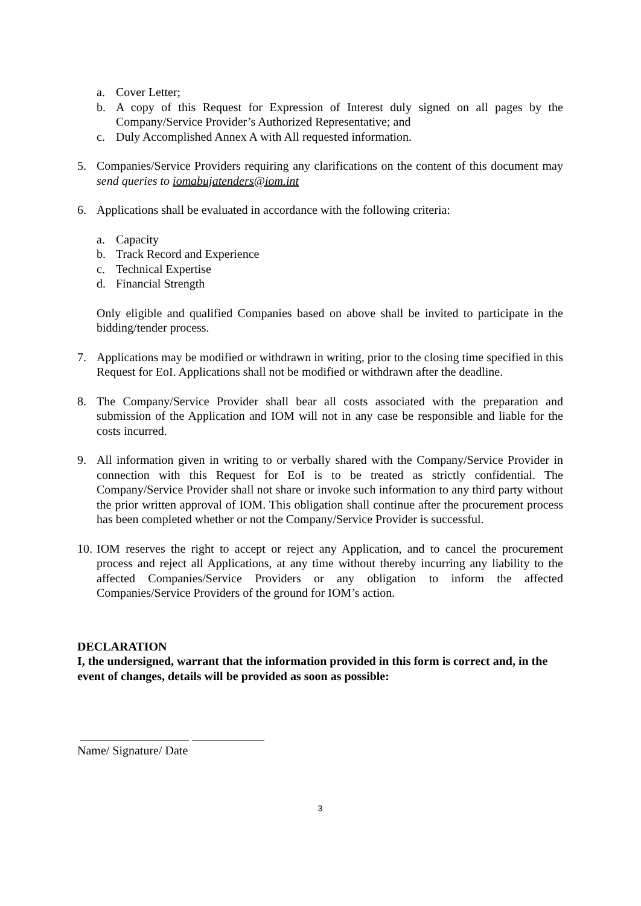a. Cover Letter;
b. A copy of this Request for Expression of Interest duly signed on all pages by the Company/Service Provider’s Authorized Representative; and
c. Duly Accomplished Annex A with All requested information.
5. Companies/Service Providers requiring any clarifications on the content of this document may send queries to iomabujatenders@iom.int
6. Applications shall be evaluated in accordance with the following criteria:
a. Capacity
b. Track Record and Experience
c. Technical Expertise
d. Financial Strength
Only eligible and qualified Companies based on above shall be invited to participate in the bidding/tender process.
7. Applications may be modified or withdrawn in writing, prior to the closing time specified in this Request for EoI. Applications shall not be modified or withdrawn after the deadline.
8. The Company/Service Provider shall bear all costs associated with the preparation and submission of the Application and IOM will not in any case be responsible and liable for the costs incurred.
9. All information given in writing to or verbally shared with the Company/Service Provider in connection with this Request for EoI is to be treated as strictly confidential. The Company/Service Provider shall not share or invoke such information to any third party without the prior written approval of IOM. This obligation shall continue after the procurement process has been completed whether or not the Company/Service Provider is successful.
10. IOM reserves the right to accept or reject any Application, and to cancel the procurement process and reject all Applications, at any time without thereby incurring any liability to the affected Companies/Service Providers or any obligation to inform the affected Companies/Service Providers of the ground for IOM’s action.
DECLARATION
I, the undersigned, warrant that the information provided in this form is correct and, in the event of changes, details will be provided as soon as possible:
__________________ ____________
Name/ Signature/ Date
3